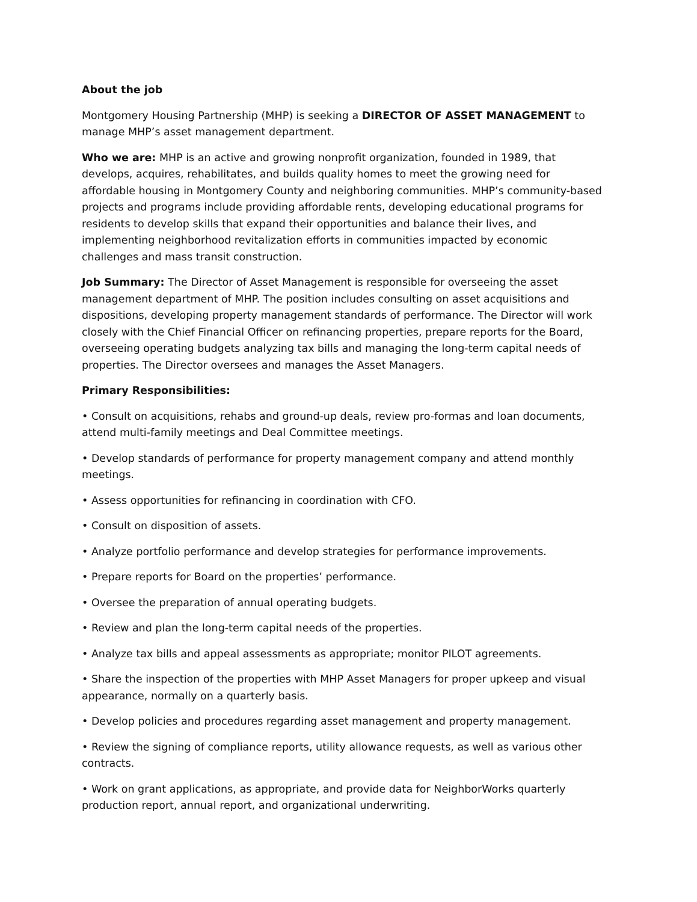About the job
Montgomery Housing Partnership (MHP) is seeking a DIRECTOR OF ASSET MANAGEMENT to manage MHP’s asset management department.
Who we are: MHP is an active and growing nonprofit organization, founded in 1989, that develops, acquires, rehabilitates, and builds quality homes to meet the growing need for affordable housing in Montgomery County and neighboring communities. MHP’s community-based projects and programs include providing affordable rents, developing educational programs for residents to develop skills that expand their opportunities and balance their lives, and implementing neighborhood revitalization efforts in communities impacted by economic challenges and mass transit construction.
Job Summary: The Director of Asset Management is responsible for overseeing the asset management department of MHP. The position includes consulting on asset acquisitions and dispositions, developing property management standards of performance. The Director will work closely with the Chief Financial Officer on refinancing properties, prepare reports for the Board, overseeing operating budgets analyzing tax bills and managing the long-term capital needs of properties. The Director oversees and manages the Asset Managers.
Primary Responsibilities:
• Consult on acquisitions, rehabs and ground-up deals, review pro-formas and loan documents, attend multi-family meetings and Deal Committee meetings.
• Develop standards of performance for property management company and attend monthly meetings.
• Assess opportunities for refinancing in coordination with CFO.
• Consult on disposition of assets.
• Analyze portfolio performance and develop strategies for performance improvements.
• Prepare reports for Board on the properties’ performance.
• Oversee the preparation of annual operating budgets.
• Review and plan the long-term capital needs of the properties.
• Analyze tax bills and appeal assessments as appropriate; monitor PILOT agreements.
• Share the inspection of the properties with MHP Asset Managers for proper upkeep and visual appearance, normally on a quarterly basis.
• Develop policies and procedures regarding asset management and property management.
• Review the signing of compliance reports, utility allowance requests, as well as various other contracts.
• Work on grant applications, as appropriate, and provide data for NeighborWorks quarterly production report, annual report, and organizational underwriting.